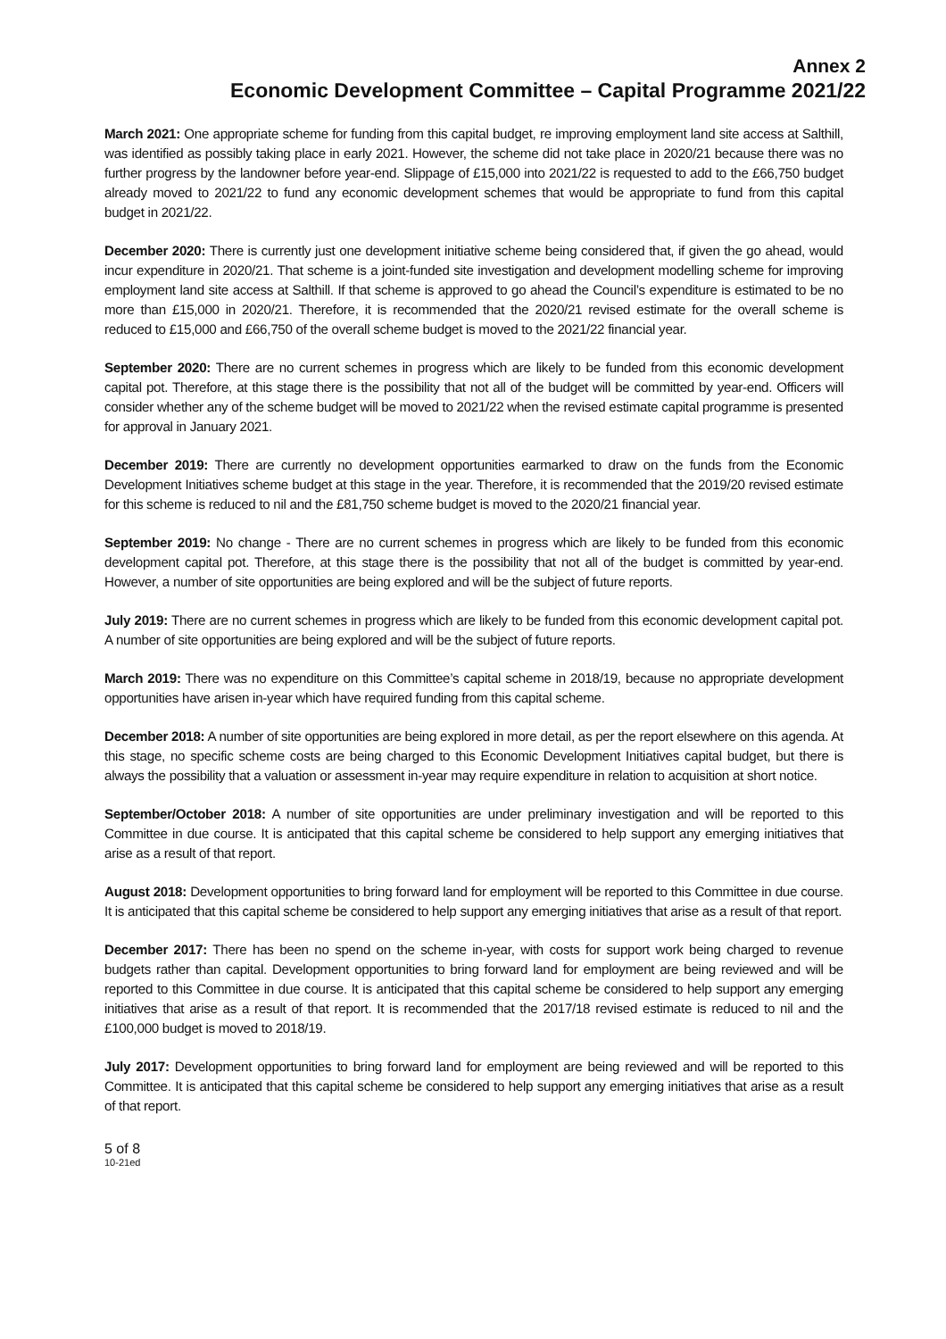Annex 2
Economic Development Committee – Capital Programme 2021/22
March 2021: One appropriate scheme for funding from this capital budget, re improving employment land site access at Salthill, was identified as possibly taking place in early 2021. However, the scheme did not take place in 2020/21 because there was no further progress by the landowner before year-end. Slippage of £15,000 into 2021/22 is requested to add to the £66,750 budget already moved to 2021/22 to fund any economic development schemes that would be appropriate to fund from this capital budget in 2021/22.
December 2020: There is currently just one development initiative scheme being considered that, if given the go ahead, would incur expenditure in 2020/21. That scheme is a joint-funded site investigation and development modelling scheme for improving employment land site access at Salthill. If that scheme is approved to go ahead the Council’s expenditure is estimated to be no more than £15,000 in 2020/21. Therefore, it is recommended that the 2020/21 revised estimate for the overall scheme is reduced to £15,000 and £66,750 of the overall scheme budget is moved to the 2021/22 financial year.
September 2020: There are no current schemes in progress which are likely to be funded from this economic development capital pot. Therefore, at this stage there is the possibility that not all of the budget will be committed by year-end. Officers will consider whether any of the scheme budget will be moved to 2021/22 when the revised estimate capital programme is presented for approval in January 2021.
December 2019: There are currently no development opportunities earmarked to draw on the funds from the Economic Development Initiatives scheme budget at this stage in the year. Therefore, it is recommended that the 2019/20 revised estimate for this scheme is reduced to nil and the £81,750 scheme budget is moved to the 2020/21 financial year.
September 2019: No change - There are no current schemes in progress which are likely to be funded from this economic development capital pot. Therefore, at this stage there is the possibility that not all of the budget is committed by year-end. However, a number of site opportunities are being explored and will be the subject of future reports.
July 2019: There are no current schemes in progress which are likely to be funded from this economic development capital pot. A number of site opportunities are being explored and will be the subject of future reports.
March 2019: There was no expenditure on this Committee’s capital scheme in 2018/19, because no appropriate development opportunities have arisen in-year which have required funding from this capital scheme.
December 2018: A number of site opportunities are being explored in more detail, as per the report elsewhere on this agenda. At this stage, no specific scheme costs are being charged to this Economic Development Initiatives capital budget, but there is always the possibility that a valuation or assessment in-year may require expenditure in relation to acquisition at short notice.
September/October 2018: A number of site opportunities are under preliminary investigation and will be reported to this Committee in due course. It is anticipated that this capital scheme be considered to help support any emerging initiatives that arise as a result of that report.
August 2018: Development opportunities to bring forward land for employment will be reported to this Committee in due course. It is anticipated that this capital scheme be considered to help support any emerging initiatives that arise as a result of that report.
December 2017: There has been no spend on the scheme in-year, with costs for support work being charged to revenue budgets rather than capital. Development opportunities to bring forward land for employment are being reviewed and will be reported to this Committee in due course. It is anticipated that this capital scheme be considered to help support any emerging initiatives that arise as a result of that report. It is recommended that the 2017/18 revised estimate is reduced to nil and the £100,000 budget is moved to 2018/19.
July 2017: Development opportunities to bring forward land for employment are being reviewed and will be reported to this Committee. It is anticipated that this capital scheme be considered to help support any emerging initiatives that arise as a result of that report.
5 of 8
10-21ed